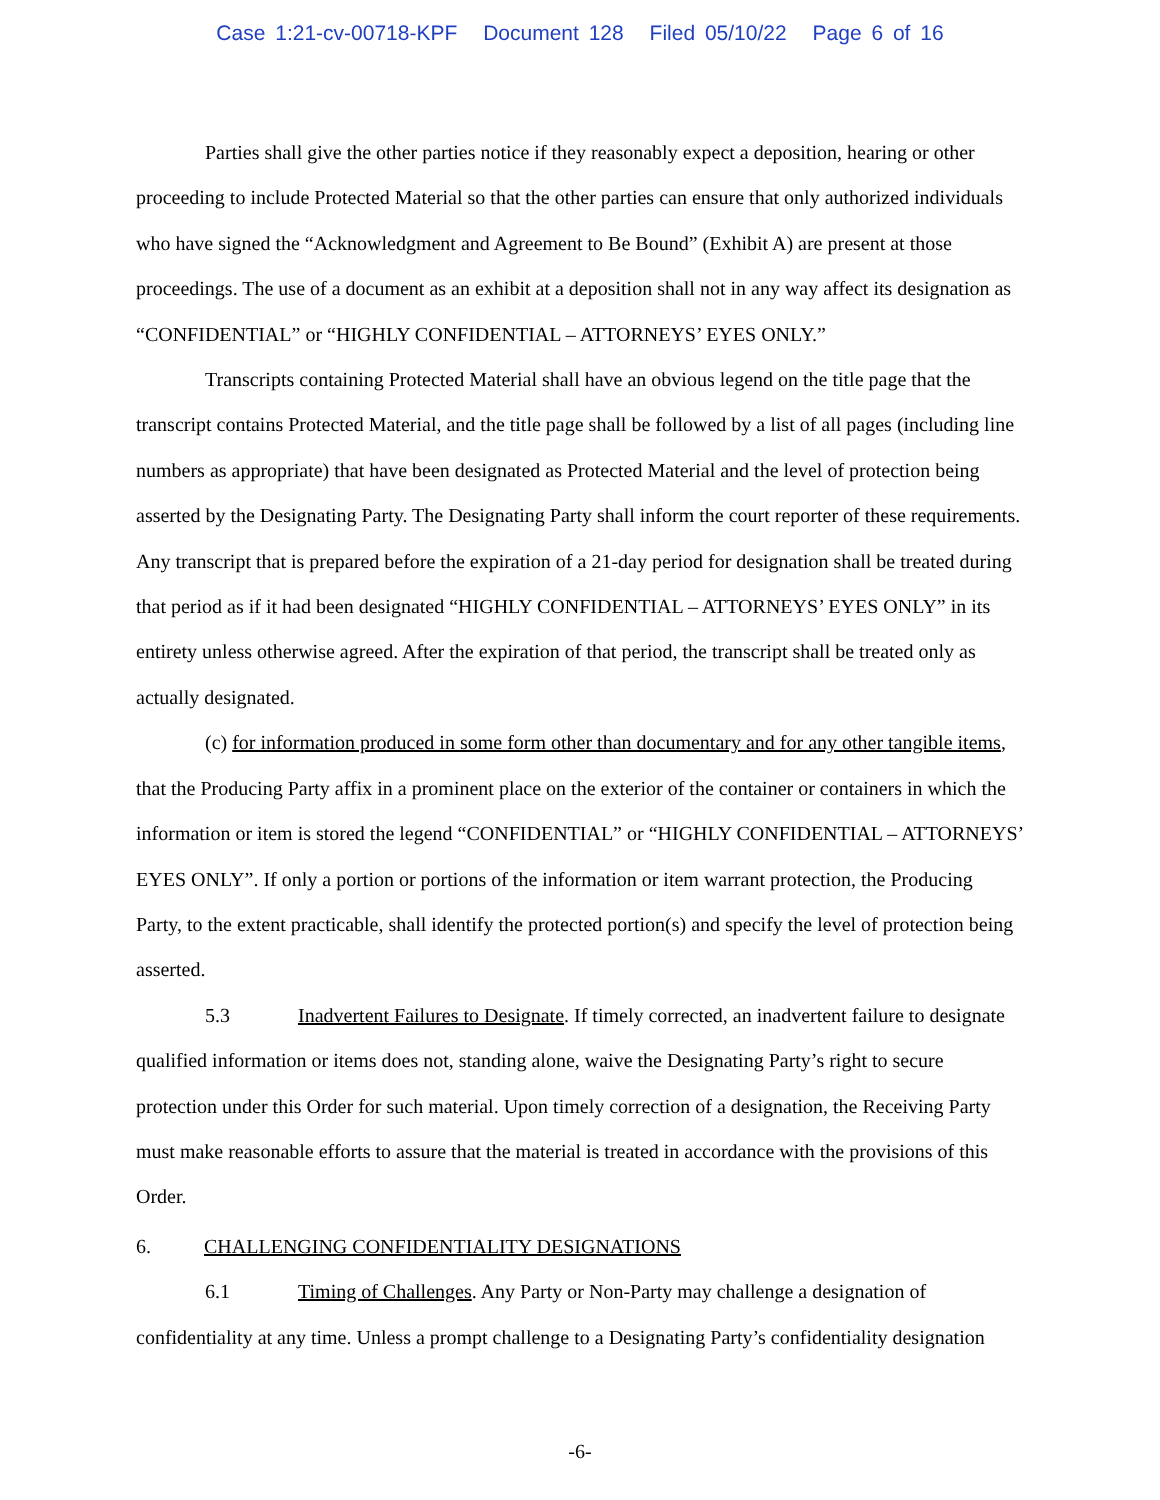Case 1:21-cv-00718-KPF Document 128 Filed 05/10/22 Page 6 of 16
Parties shall give the other parties notice if they reasonably expect a deposition, hearing or other proceeding to include Protected Material so that the other parties can ensure that only authorized individuals who have signed the “Acknowledgment and Agreement to Be Bound” (Exhibit A) are present at those proceedings. The use of a document as an exhibit at a deposition shall not in any way affect its designation as “CONFIDENTIAL” or “HIGHLY CONFIDENTIAL – ATTORNEYS’ EYES ONLY.”
Transcripts containing Protected Material shall have an obvious legend on the title page that the transcript contains Protected Material, and the title page shall be followed by a list of all pages (including line numbers as appropriate) that have been designated as Protected Material and the level of protection being asserted by the Designating Party. The Designating Party shall inform the court reporter of these requirements. Any transcript that is prepared before the expiration of a 21-day period for designation shall be treated during that period as if it had been designated “HIGHLY CONFIDENTIAL – ATTORNEYS’ EYES ONLY” in its entirety unless otherwise agreed. After the expiration of that period, the transcript shall be treated only as actually designated.
(c) for information produced in some form other than documentary and for any other tangible items, that the Producing Party affix in a prominent place on the exterior of the container or containers in which the information or item is stored the legend “CONFIDENTIAL” or “HIGHLY CONFIDENTIAL – ATTORNEYS’ EYES ONLY”. If only a portion or portions of the information or item warrant protection, the Producing Party, to the extent practicable, shall identify the protected portion(s) and specify the level of protection being asserted.
5.3 Inadvertent Failures to Designate. If timely corrected, an inadvertent failure to designate qualified information or items does not, standing alone, waive the Designating Party’s right to secure protection under this Order for such material. Upon timely correction of a designation, the Receiving Party must make reasonable efforts to assure that the material is treated in accordance with the provisions of this Order.
6. CHALLENGING CONFIDENTIALITY DESIGNATIONS
6.1 Timing of Challenges. Any Party or Non-Party may challenge a designation of confidentiality at any time. Unless a prompt challenge to a Designating Party’s confidentiality designation
-6-